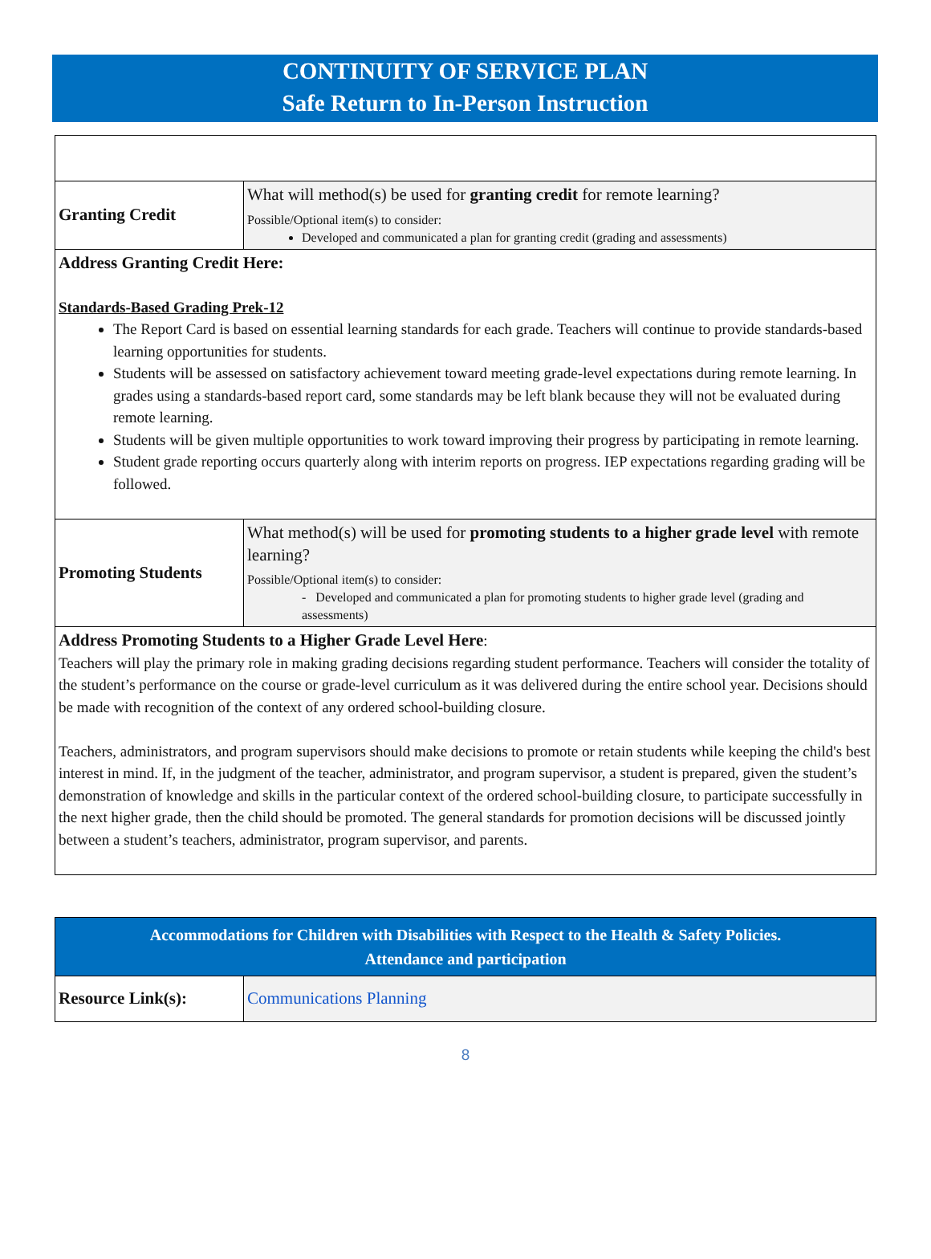CONTINUITY OF SERVICE PLAN
Safe Return to In-Person Instruction
| Granting Credit | What will method(s) be used for granting credit for remote learning? Possible/Optional item(s) to consider: Developed and communicated a plan for granting credit (grading and assessments) |
| Address Granting Credit Here: Standards-Based Grading Prek-12 The Report Card is based on essential learning standards for each grade. Teachers will continue to provide standards-based learning opportunities for students. Students will be assessed on satisfactory achievement toward meeting grade-level expectations during remote learning. In grades using a standards-based report card, some standards may be left blank because they will not be evaluated during remote learning. Students will be given multiple opportunities to work toward improving their progress by participating in remote learning. Student grade reporting occurs quarterly along with interim reports on progress. IEP expectations regarding grading will be followed. | |
| Promoting Students | What method(s) will be used for promoting students to a higher grade level with remote learning? Possible/Optional item(s) to consider: - Developed and communicated a plan for promoting students to higher grade level (grading and assessments) |
| Address Promoting Students to a Higher Grade Level Here : Teachers will play the primary role in making grading decisions regarding student performance. Teachers will consider the totality of the student’s performance on the course or grade-level curriculum as it was delivered during the entire school year. Decisions should be made with recognition of the context of any ordered school-building closure. Teachers, administrators, and program supervisors should make decisions to promote or retain students while keeping the child's best interest in mind. If, in the judgment of the teacher, administrator, and program supervisor, a student is prepared, given the student’s demonstration of knowledge and skills in the particular context of the ordered school-building closure, to participate successfully in the next higher grade, then the child should be promoted. The general standards for promotion decisions will be discussed jointly between a student’s teachers, administrator, program supervisor, and parents. | |
| Accommodations for Children with Disabilities with Respect to the Health & Safety Policies. Attendance and participation | |
| Resource Link(s): | Communications Planning |
8